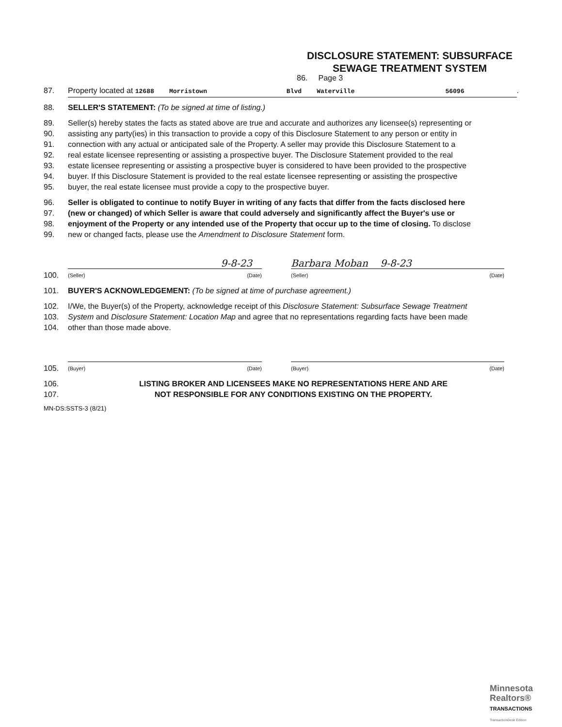DISCLOSURE STATEMENT: SUBSURFACE
SEWAGE TREATMENT SYSTEM
86. Page 3
87. Property located at 12688 Morristown Blvd Waterville 56096.
88. SELLER'S STATEMENT: (To be signed at time of listing.)
89. Seller(s) hereby states the facts as stated above are true and accurate and authorizes any licensee(s) representing or
90. assisting any party(ies) in this transaction to provide a copy of this Disclosure Statement to any person or entity in
91. connection with any actual or anticipated sale of the Property. A seller may provide this Disclosure Statement to a
92. real estate licensee representing or assisting a prospective buyer. The Disclosure Statement provided to the real
93. estate licensee representing or assisting a prospective buyer is considered to have been provided to the prospective
94. buyer. If this Disclosure Statement is provided to the real estate licensee representing or assisting the prospective
95. buyer, the real estate licensee must provide a copy to the prospective buyer.
96. Seller is obligated to continue to notify Buyer in writing of any facts that differ from the facts disclosed here
97. (new or changed) of which Seller is aware that could adversely and significantly affect the Buyer's use or
98. enjoyment of the Property or any intended use of the Property that occur up to the time of closing. To disclose
99. new or changed facts, please use the Amendment to Disclosure Statement form.
100.
9-8-23
(Seller) (Date)
Barbara Moban 9-8-23
(Seller) (Date)
101. BUYER'S ACKNOWLEDGEMENT: (To be signed at time of purchase agreement.)
102. I/We, the Buyer(s) of the Property, acknowledge receipt of this Disclosure Statement: Subsurface Sewage Treatment
103. System and Disclosure Statement: Location Map and agree that no representations regarding facts have been made
104. other than those made above.
105.
(Buyer) (Date)
(Buyer) (Date)
106. LISTING BROKER AND LICENSEES MAKE NO REPRESENTATIONS HERE AND ARE
107. NOT RESPONSIBLE FOR ANY CONDITIONS EXISTING ON THE PROPERTY.
MN-DS:SSTS-3 (8/21)
Minnesota
Realtors®
TRANSACTIONS
TransactionDesk Edition